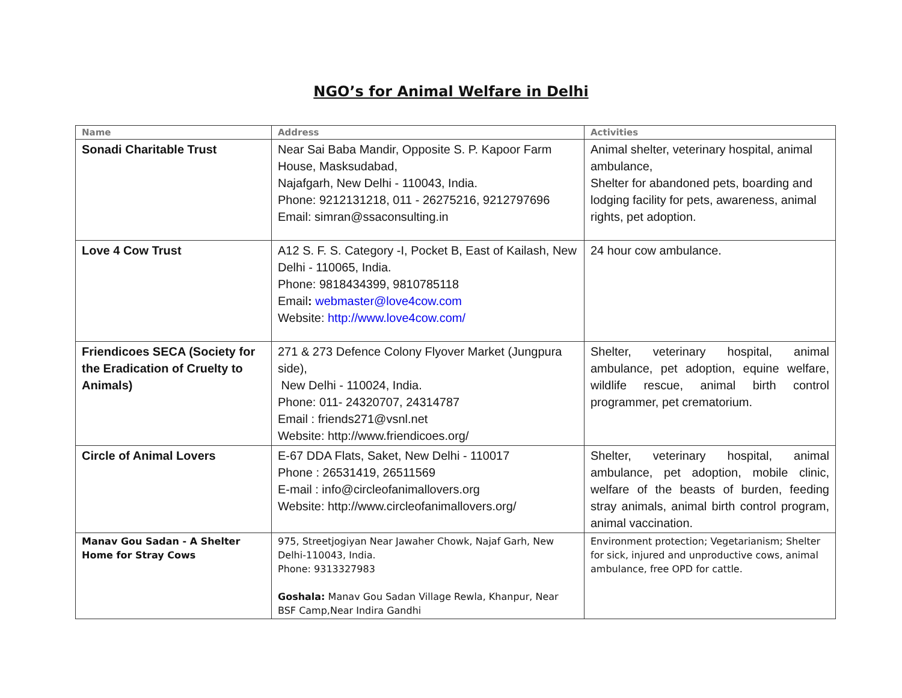NGO’s for Animal Welfare in Delhi
| Name | Address | Activities |
| --- | --- | --- |
| Sonadi Charitable Trust | Near Sai Baba Mandir, Opposite S. P. Kapoor Farm House, Masksudabad, Najafgarh, New Delhi - 110043, India. Phone: 9212131218, 011 - 26275216, 9212797696 Email: simran@ssaconsulting.in | Animal shelter, veterinary hospital, animal ambulance, Shelter for abandoned pets, boarding and lodging facility for pets, awareness, animal rights, pet adoption. |
| Love 4 Cow Trust | A12 S. F. S. Category -I, Pocket B, East of Kailash, New Delhi - 110065, India. Phone: 9818434399, 9810785118 Email : webmaster@love4cow.com Website: http://www.love4cow.com/ | 24 hour cow ambulance. |
| Friendicoes SECA (Society for the Eradication of Cruelty to Animals) | 271 & 273 Defence Colony Flyover Market (Jungpura side), New Delhi - 110024, India. Phone: 011- 24320707, 24314787 Email : friends271@vsnl.net Website: http://www.friendicoes.org/ | Shelter, veterinary hospital, animal ambulance, pet adoption, equine welfare, wildlife rescue, animal birth control programmer, pet crematorium. |
| Circle of Animal Lovers | E-67 DDA Flats, Saket, New Delhi - 110017 Phone : 26531419, 26511569 E-mail : info@circleofanimallovers.org Website: http://www.circleofanimallovers.org/ | Shelter, veterinary hospital, animal ambulance, pet adoption, mobile clinic, welfare of the beasts of burden, feeding stray animals, animal birth control program, animal vaccination. |
| Manav Gou Sadan - A Shelter Home for Stray Cows | 975, Streetjogiyan Near Jawaher Chowk, Najaf Garh, New Delhi-110043, India. Phone: 9313327983 Goshala: Manav Gou Sadan Village Rewla, Khanpur, Near BSF Camp,Near Indira Gandhi | Environment protection; Vegetarianism; Shelter for sick, injured and unproductive cows, animal ambulance, free OPD for cattle. |